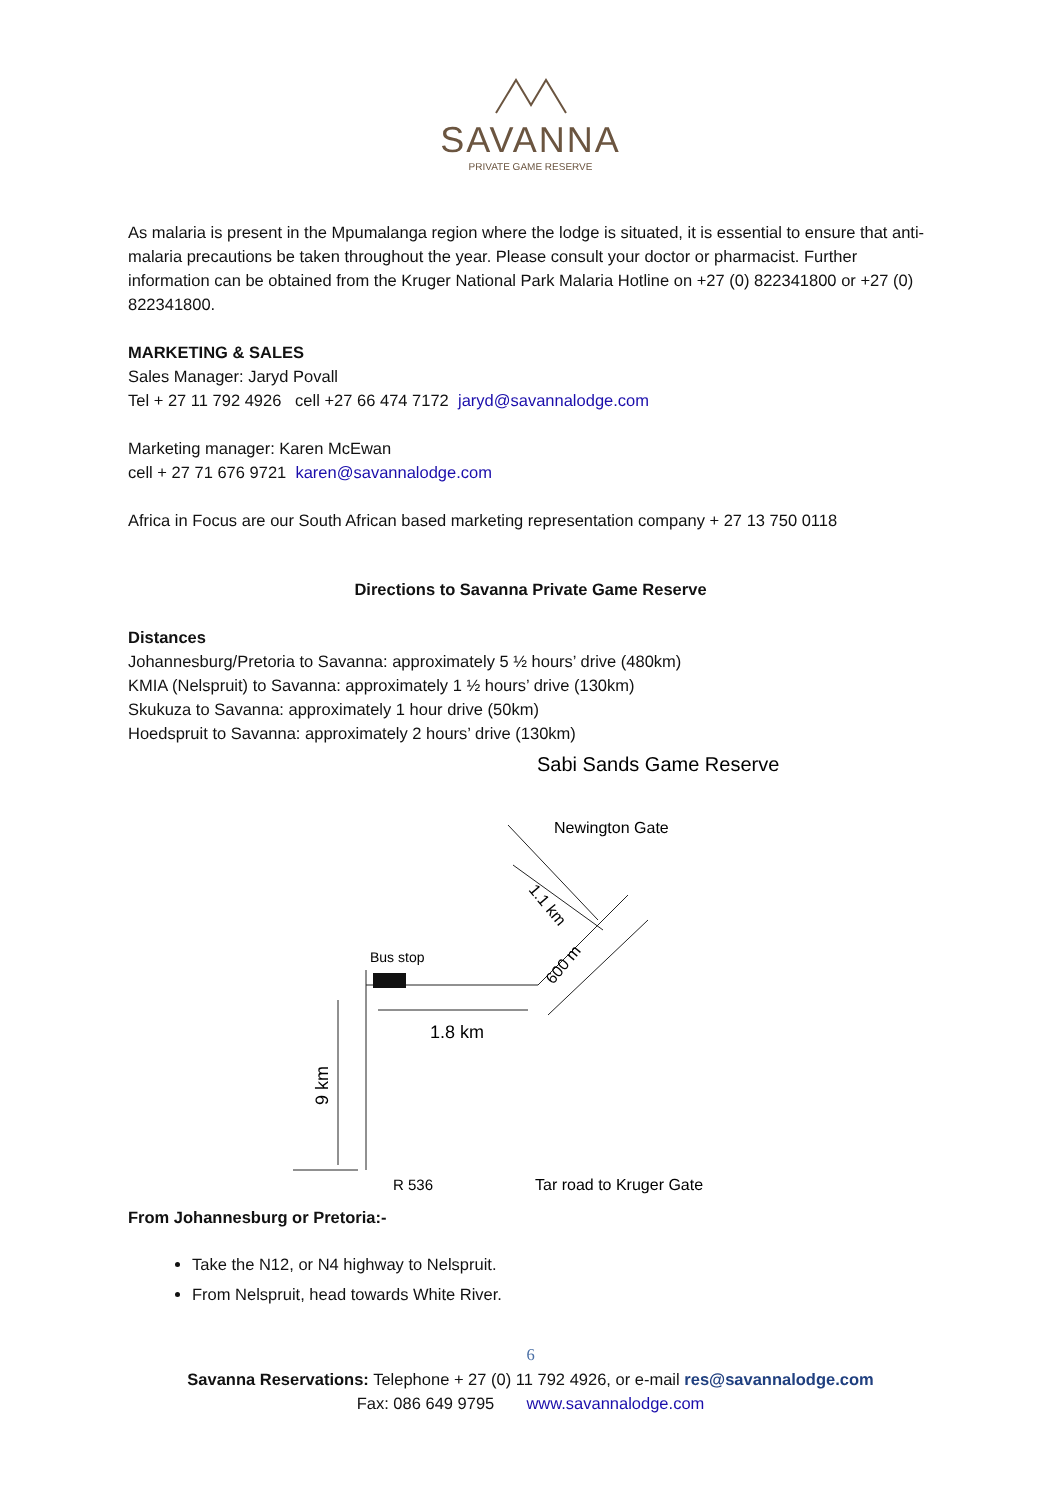SAVANNA
PRIVATE GAME RESERVE
As malaria is present in the Mpumalanga region where the lodge is situated, it is essential to ensure that anti-malaria precautions be taken throughout the year. Please consult your doctor or pharmacist. Further information can be obtained from the Kruger National Park Malaria Hotline on +27 (0) 822341800 or +27 (0) 822341800.
MARKETING & SALES
Sales Manager: Jaryd Povall
Tel + 27 11 792 4926 cell +27 66 474 7172 jaryd@savannalodge.com
Marketing manager: Karen McEwan
cell + 27 71 676 9721 karen@savannalodge.com
Africa in Focus are our South African based marketing representation company + 27 13 750 0118
Directions to Savanna Private Game Reserve
Distances
Johannesburg/Pretoria to Savanna: approximately 5 ½ hours’ drive (480km)
KMIA (Nelspruit) to Savanna: approximately 1 ½ hours’ drive (130km)
Skukuza to Savanna: approximately 1 hour drive (50km)
Hoedspruit to Savanna: approximately 2 hours’ drive (130km)
Sabi Sands Game Reserve
Newington Gate
Bus stop
1.8 km
9 km
600 m
1.1 km
R 536
Tar road to Kruger Gate
From Johannesburg or Pretoria:-
Take the N12, or N4 highway to Nelspruit.
From Nelspruit, head towards White River.
6
Savanna Reservations: Telephone + 27 (0) 11 792 4926, or e-mail res@savannalodge.com
Fax: 086 649 9795 www.savannalodge.com